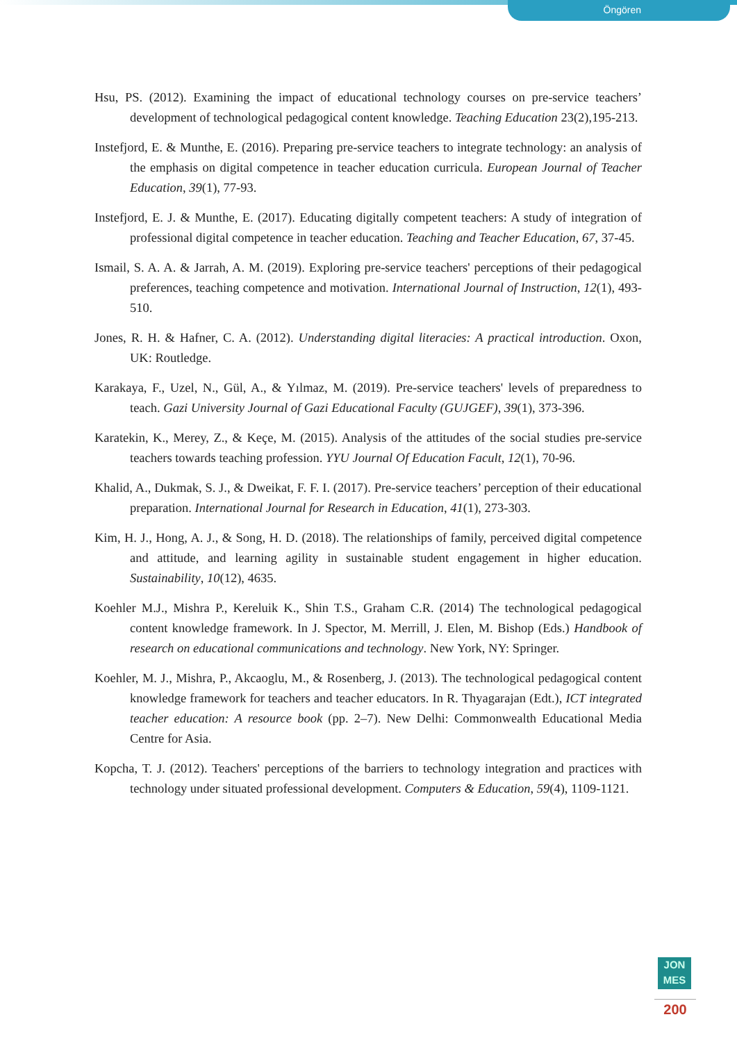Öngören
Hsu, PS. (2012). Examining the impact of educational technology courses on pre-service teachers’ development of technological pedagogical content knowledge. Teaching Education 23(2),195-213.
Instefjord, E. & Munthe, E. (2016). Preparing pre-service teachers to integrate technology: an analysis of the emphasis on digital competence in teacher education curricula. European Journal of Teacher Education, 39(1), 77-93.
Instefjord, E. J. & Munthe, E. (2017). Educating digitally competent teachers: A study of integration of professional digital competence in teacher education. Teaching and Teacher Education, 67, 37-45.
Ismail, S. A. A. & Jarrah, A. M. (2019). Exploring pre-service teachers' perceptions of their pedagogical preferences, teaching competence and motivation. International Journal of Instruction, 12(1), 493-510.
Jones, R. H. & Hafner, C. A. (2012). Understanding digital literacies: A practical introduction. Oxon, UK: Routledge.
Karakaya, F., Uzel, N., Gül, A., & Yılmaz, M. (2019). Pre-service teachers' levels of preparedness to teach. Gazi University Journal of Gazi Educational Faculty (GUJGEF), 39(1), 373-396.
Karatekin, K., Merey, Z., & Keçe, M. (2015). Analysis of the attitudes of the social studies pre-service teachers towards teaching profession. YYU Journal Of Education Facult, 12(1), 70-96.
Khalid, A., Dukmak, S. J., & Dweikat, F. F. I. (2017). Pre-service teachers’ perception of their educational preparation. International Journal for Research in Education, 41(1), 273-303.
Kim, H. J., Hong, A. J., & Song, H. D. (2018). The relationships of family, perceived digital competence and attitude, and learning agility in sustainable student engagement in higher education. Sustainability, 10(12), 4635.
Koehler M.J., Mishra P., Kereluik K., Shin T.S., Graham C.R. (2014) The technological pedagogical content knowledge framework. In J. Spector, M. Merrill, J. Elen, M. Bishop (Eds.) Handbook of research on educational communications and technology. New York, NY: Springer.
Koehler, M. J., Mishra, P., Akcaoglu, M., & Rosenberg, J. (2013). The technological pedagogical content knowledge framework for teachers and teacher educators. In R. Thyagarajan (Edt.), ICT integrated teacher education: A resource book (pp. 2–7). New Delhi: Commonwealth Educational Media Centre for Asia.
Kopcha, T. J. (2012). Teachers' perceptions of the barriers to technology integration and practices with technology under situated professional development. Computers & Education, 59(4), 1109-1121.
JON
MES
200